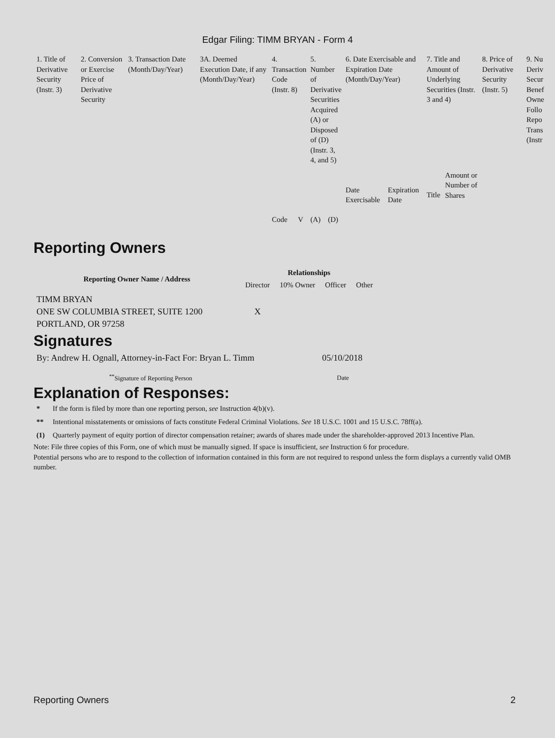Edgar Filing: TIMM BRYAN - Form 4
| 1. Title of Derivative Security (Instr. 3) | 2. Conversion or Exercise Price of Derivative Security | 3. Transaction Date (Month/Day/Year) | 3A. Deemed Execution Date, if any (Month/Day/Year) | 4. Transaction Code (Instr. 8) | | 5. Number of Derivative Securities Acquired (A) or Disposed of (D) (Instr. 3, 4, and 5) | | 6. Date Exercisable and Expiration Date (Month/Day/Year) | | 7. Title and Amount of Underlying Securities (Instr. 3 and 4) | | 8. Price of Derivative Security (Instr. 5) | 9. Nu Deriv Secur Benef Owne Follo Repo Trans (Instr |
| | | | | Code | V | (A) | (D) | Date Exercisable | Expiration Date | Title | Amount or Number of Shares | | |
Reporting Owners
| Reporting Owner Name / Address | Relationships | | | |
| --- | --- | --- | --- | --- |
| | Director | 10% Owner | Officer | Other |
| TIMM BRYAN ONE SW COLUMBIA STREET, SUITE 1200 PORTLAND, OR 97258 | X | | | |
Signatures
| By: Andrew H. Ognall, Attorney-in-Fact For: Bryan L. Timm | 05/10/2018 |
| <sup>**</sup> Signature of Reporting Person | Date |
Explanation of Responses:
| * | If the form is filed by more than one reporting person, see Instruction 4(b)(v). |
| ** | Intentional misstatements or omissions of facts constitute Federal Criminal Violations. See 18 U.S.C. 1001 and 15 U.S.C. 78ff(a). |
| (1) | Quarterly payment of equity portion of director compensation retainer; awards of shares made under the shareholder-approved 2013 Incentive Plan. |
Note: File three copies of this Form, one of which must be manually signed. If space is insufficient, see Instruction 6 for procedure.
Potential persons who are to respond to the collection of information contained in this form are not required to respond unless the form displays a currently valid OMB number.
Reporting Owners 2